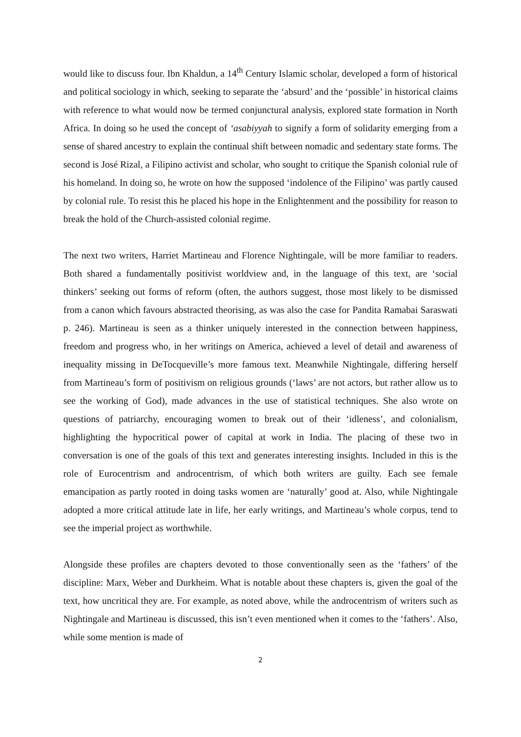would like to discuss four. Ibn Khaldun, a 14<sup>th</sup> Century Islamic scholar, developed a form of historical and political sociology in which, seeking to separate the ‘absurd’ and the ‘possible’ in historical claims with reference to what would now be termed conjunctural analysis, explored state formation in North Africa. In doing so he used the concept of ‘asabiyyah to signify a form of solidarity emerging from a sense of shared ancestry to explain the continual shift between nomadic and sedentary state forms. The second is José Rizal, a Filipino activist and scholar, who sought to critique the Spanish colonial rule of his homeland. In doing so, he wrote on how the supposed ‘indolence of the Filipino’ was partly caused by colonial rule. To resist this he placed his hope in the Enlightenment and the possibility for reason to break the hold of the Church-assisted colonial regime.
The next two writers, Harriet Martineau and Florence Nightingale, will be more familiar to readers. Both shared a fundamentally positivist worldview and, in the language of this text, are ‘social thinkers’ seeking out forms of reform (often, the authors suggest, those most likely to be dismissed from a canon which favours abstracted theorising, as was also the case for Pandita Ramabai Saraswati p. 246). Martineau is seen as a thinker uniquely interested in the connection between happiness, freedom and progress who, in her writings on America, achieved a level of detail and awareness of inequality missing in DeTocqueville’s more famous text. Meanwhile Nightingale, differing herself from Martineau’s form of positivism on religious grounds (‘laws’ are not actors, but rather allow us to see the working of God), made advances in the use of statistical techniques. She also wrote on questions of patriarchy, encouraging women to break out of their ‘idleness’, and colonialism, highlighting the hypocritical power of capital at work in India. The placing of these two in conversation is one of the goals of this text and generates interesting insights. Included in this is the role of Eurocentrism and androcentrism, of which both writers are guilty. Each see female emancipation as partly rooted in doing tasks women are ‘naturally’ good at. Also, while Nightingale adopted a more critical attitude late in life, her early writings, and Martineau’s whole corpus, tend to see the imperial project as worthwhile.
Alongside these profiles are chapters devoted to those conventionally seen as the ‘fathers’ of the discipline: Marx, Weber and Durkheim. What is notable about these chapters is, given the goal of the text, how uncritical they are. For example, as noted above, while the androcentrism of writers such as Nightingale and Martineau is discussed, this isn’t even mentioned when it comes to the ‘fathers’. Also, while some mention is made of
2